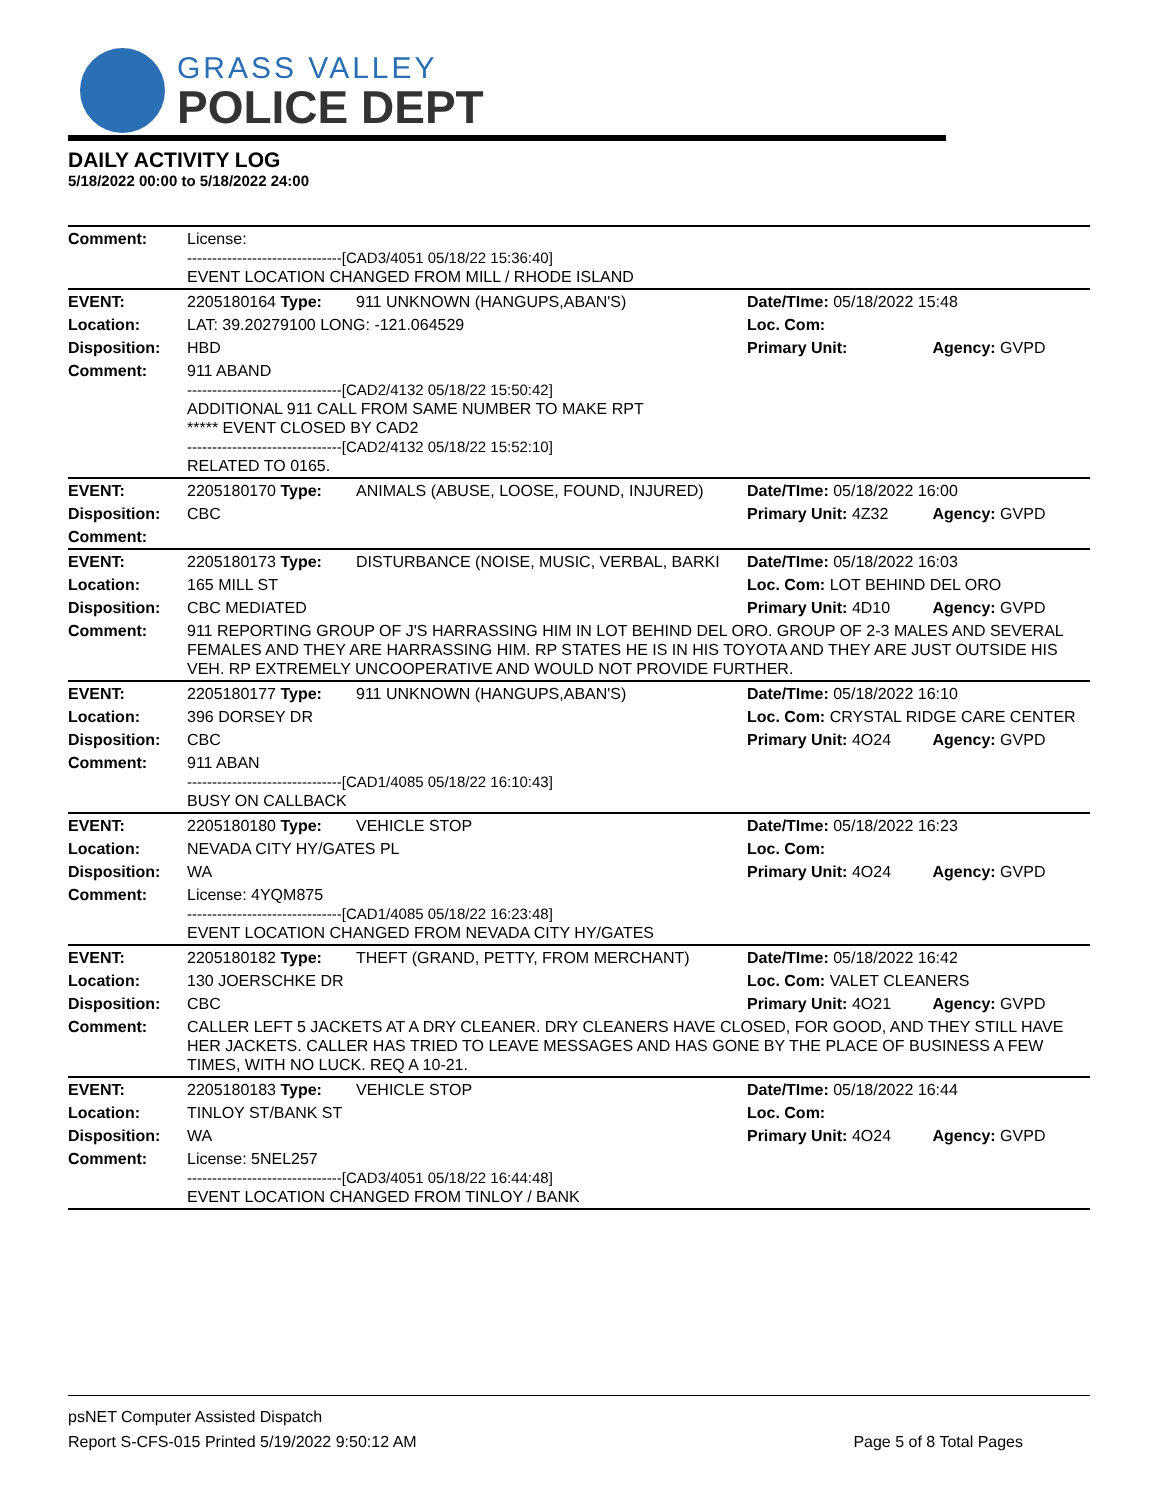GRASS VALLEY
POLICE DEPT
DAILY ACTIVITY LOG
5/18/2022 00:00 to 5/18/2022 24:00
| Comment: | License: -------------------------------[CAD3/4051 05/18/22 15:36:40] EVENT LOCATION CHANGED FROM MILL / RHODE ISLAND | | | |
| EVENT: | 2205180164 Type: | 911 UNKNOWN (HANGUPS,ABAN'S) | Date/TIme: 05/18/2022 15:48 | |
| Location: | LAT: 39.20279100 LONG: -121.064529 | | Loc. Com: | |
| Disposition: | HBD | | Primary Unit: | Agency: GVPD |
| Comment: | 911 ABAND -------------------------------[CAD2/4132 05/18/22 15:50:42] ADDITIONAL 911 CALL FROM SAME NUMBER TO MAKE RPT ***** EVENT CLOSED BY CAD2 -------------------------------[CAD2/4132 05/18/22 15:52:10] RELATED TO 0165. | | | |
| EVENT: | 2205180170 Type: | ANIMALS (ABUSE, LOOSE, FOUND, INJURED) | Date/TIme: 05/18/2022 16:00 | |
| Disposition: | CBC | | Primary Unit: 4Z32 | Agency: GVPD |
| Comment: | | | | |
| EVENT: | 2205180173 Type: | DISTURBANCE (NOISE, MUSIC, VERBAL, BARKI | Date/TIme: 05/18/2022 16:03 | |
| Location: | 165 MILL ST | | Loc. Com: LOT BEHIND DEL ORO | |
| Disposition: | CBC MEDIATED | | Primary Unit: 4D10 | Agency: GVPD |
| Comment: | 911 REPORTING GROUP OF J'S HARRASSING HIM IN LOT BEHIND DEL ORO. GROUP OF 2-3 MALES AND SEVERAL FEMALES AND THEY ARE HARRASSING HIM. RP STATES HE IS IN HIS TOYOTA AND THEY ARE JUST OUTSIDE HIS VEH. RP EXTREMELY UNCOOPERATIVE AND WOULD NOT PROVIDE FURTHER. | | | |
| EVENT: | 2205180177 Type: | 911 UNKNOWN (HANGUPS,ABAN'S) | Date/TIme: 05/18/2022 16:10 | |
| Location: | 396 DORSEY DR | | Loc. Com: CRYSTAL RIDGE CARE CENTER | |
| Disposition: | CBC | | Primary Unit: 4O24 | Agency: GVPD |
| Comment: | 911 ABAN -------------------------------[CAD1/4085 05/18/22 16:10:43] BUSY ON CALLBACK | | | |
| EVENT: | 2205180180 Type: | VEHICLE STOP | Date/TIme: 05/18/2022 16:23 | |
| Location: | NEVADA CITY HY/GATES PL | | Loc. Com: | |
| Disposition: | WA | | Primary Unit: 4O24 | Agency: GVPD |
| Comment: | License: 4YQM875 -------------------------------[CAD1/4085 05/18/22 16:23:48] EVENT LOCATION CHANGED FROM NEVADA CITY HY/GATES | | | |
| EVENT: | 2205180182 Type: | THEFT (GRAND, PETTY, FROM MERCHANT) | Date/TIme: 05/18/2022 16:42 | |
| Location: | 130 JOERSCHKE DR | | Loc. Com: VALET CLEANERS | |
| Disposition: | CBC | | Primary Unit: 4O21 | Agency: GVPD |
| Comment: | CALLER LEFT 5 JACKETS AT A DRY CLEANER. DRY CLEANERS HAVE CLOSED, FOR GOOD, AND THEY STILL HAVE HER JACKETS. CALLER HAS TRIED TO LEAVE MESSAGES AND HAS GONE BY THE PLACE OF BUSINESS A FEW TIMES, WITH NO LUCK. REQ A 10-21. | | | |
| EVENT: | 2205180183 Type: | VEHICLE STOP | Date/TIme: 05/18/2022 16:44 | |
| Location: | TINLOY ST/BANK ST | | Loc. Com: | |
| Disposition: | WA | | Primary Unit: 4O24 | Agency: GVPD |
| Comment: | License: 5NEL257 -------------------------------[CAD3/4051 05/18/22 16:44:48] EVENT LOCATION CHANGED FROM TINLOY / BANK | | | |
psNET Computer Assisted Dispatch
Report S-CFS-015 Printed 5/19/2022 9:50:12 AM Page 5 of 8 Total Pages